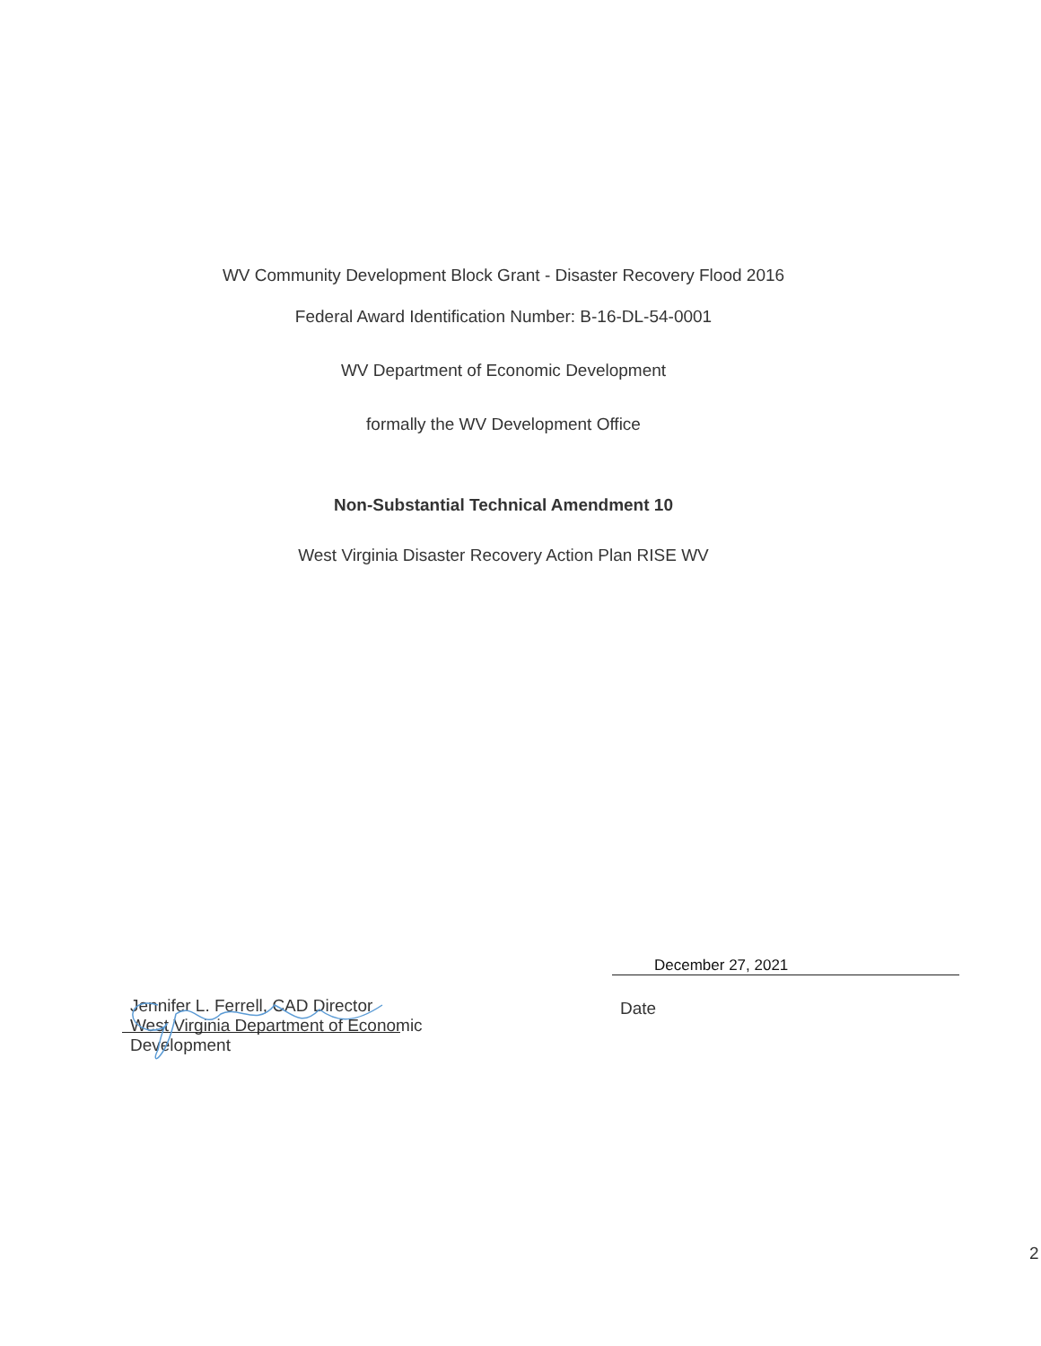WV Community Development Block Grant - Disaster Recovery Flood 2016
Federal Award Identification Number: B-16-DL-54-0001
WV Department of Economic Development
formally the WV Development Office
Non-Substantial Technical Amendment 10
West Virginia Disaster Recovery Action Plan RISE WV
Jennifer L. Ferrell, CAD Director
West Virginia Department of Economic
Development
December 27, 2021
Date
2